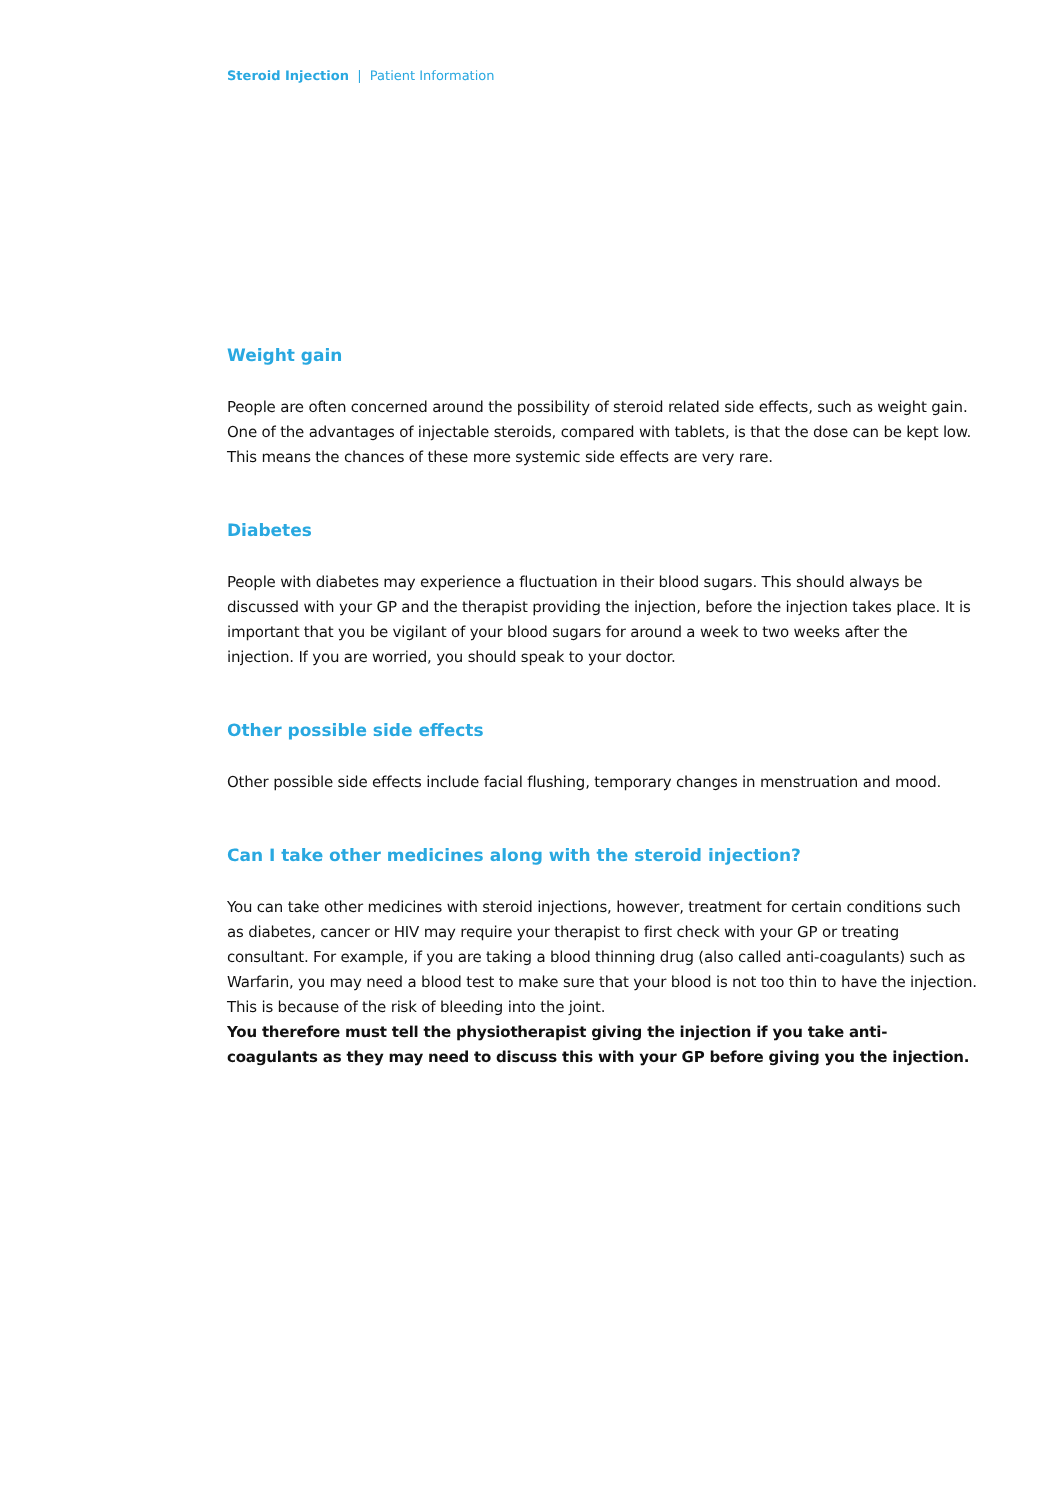Steroid Injection | Patient Information
Weight gain
People are often concerned around the possibility of steroid related side effects, such as weight gain. One of the advantages of injectable steroids, compared with tablets, is that the dose can be kept low. This means the chances of these more systemic side effects are very rare.
Diabetes
People with diabetes may experience a fluctuation in their blood sugars. This should always be discussed with your GP and the therapist providing the injection, before the injection takes place. It is important that you be vigilant of your blood sugars for around a week to two weeks after the injection. If you are worried, you should speak to your doctor.
Other possible side effects
Other possible side effects include facial flushing, temporary changes in menstruation and mood.
Can I take other medicines along with the steroid injection?
You can take other medicines with steroid injections, however, treatment for certain conditions such as diabetes, cancer or HIV may require your therapist to first check with your GP or treating consultant. For example, if you are taking a blood thinning drug (also called anti-coagulants) such as Warfarin, you may need a blood test to make sure that your blood is not too thin to have the injection. This is because of the risk of bleeding into the joint.
You therefore must tell the physiotherapist giving the injection if you take anti-coagulants as they may need to discuss this with your GP before giving you the injection.